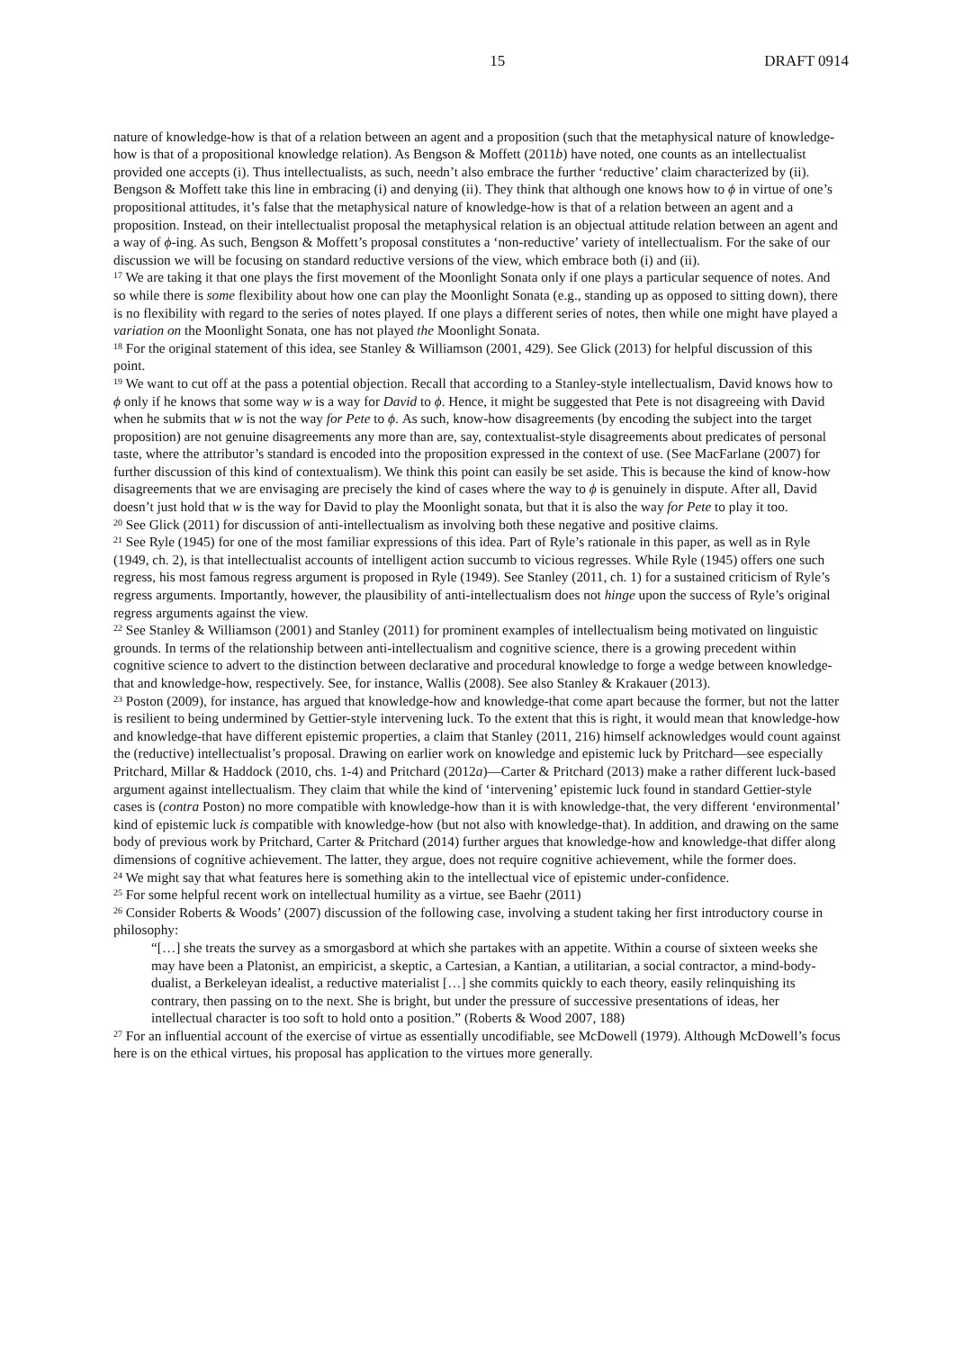15 DRAFT 0914
nature of knowledge-how is that of a relation between an agent and a proposition (such that the metaphysical nature of knowledge-how is that of a propositional knowledge relation). As Bengson & Moffett (2011b) have noted, one counts as an intellectualist provided one accepts (i). Thus intellectualists, as such, needn’t also embrace the further ‘reductive’ claim characterized by (ii). Bengson & Moffett take this line in embracing (i) and denying (ii). They think that although one knows how to ϕ in virtue of one’s propositional attitudes, it’s false that the metaphysical nature of knowledge-how is that of a relation between an agent and a proposition. Instead, on their intellectualist proposal the metaphysical relation is an objectual attitude relation between an agent and a way of ϕ-ing. As such, Bengson & Moffett’s proposal constitutes a ‘non-reductive’ variety of intellectualism. For the sake of our discussion we will be focusing on standard reductive versions of the view, which embrace both (i) and (ii).
<sup>17</sup> We are taking it that one plays the first movement of the Moonlight Sonata only if one plays a particular sequence of notes. And so while there is some flexibility about how one can play the Moonlight Sonata (e.g., standing up as opposed to sitting down), there is no flexibility with regard to the series of notes played. If one plays a different series of notes, then while one might have played a variation on the Moonlight Sonata, one has not played the Moonlight Sonata.
<sup>18</sup> For the original statement of this idea, see Stanley & Williamson (2001, 429). See Glick (2013) for helpful discussion of this point.
<sup>19</sup> We want to cut off at the pass a potential objection. Recall that according to a Stanley-style intellectualism, David knows how to ϕ only if he knows that some way w is a way for David to ϕ. Hence, it might be suggested that Pete is not disagreeing with David when he submits that w is not the way for Pete to ϕ. As such, know-how disagreements (by encoding the subject into the target proposition) are not genuine disagreements any more than are, say, contextualist-style disagreements about predicates of personal taste, where the attributor’s standard is encoded into the proposition expressed in the context of use. (See MacFarlane (2007) for further discussion of this kind of contextualism). We think this point can easily be set aside. This is because the kind of know-how disagreements that we are envisaging are precisely the kind of cases where the way to ϕ is genuinely in dispute. After all, David doesn’t just hold that w is the way for David to play the Moonlight sonata, but that it is also the way for Pete to play it too.
<sup>20</sup> See Glick (2011) for discussion of anti-intellectualism as involving both these negative and positive claims.
<sup>21</sup> See Ryle (1945) for one of the most familiar expressions of this idea. Part of Ryle’s rationale in this paper, as well as in Ryle (1949, ch. 2), is that intellectualist accounts of intelligent action succumb to vicious regresses. While Ryle (1945) offers one such regress, his most famous regress argument is proposed in Ryle (1949). See Stanley (2011, ch. 1) for a sustained criticism of Ryle’s regress arguments. Importantly, however, the plausibility of anti-intellectualism does not hinge upon the success of Ryle’s original regress arguments against the view.
<sup>22</sup> See Stanley & Williamson (2001) and Stanley (2011) for prominent examples of intellectualism being motivated on linguistic grounds. In terms of the relationship between anti-intellectualism and cognitive science, there is a growing precedent within cognitive science to advert to the distinction between declarative and procedural knowledge to forge a wedge between knowledge-that and knowledge-how, respectively. See, for instance, Wallis (2008). See also Stanley & Krakauer (2013).
<sup>23</sup> Poston (2009), for instance, has argued that knowledge-how and knowledge-that come apart because the former, but not the latter is resilient to being undermined by Gettier-style intervening luck. To the extent that this is right, it would mean that knowledge-how and knowledge-that have different epistemic properties, a claim that Stanley (2011, 216) himself acknowledges would count against the (reductive) intellectualist’s proposal. Drawing on earlier work on knowledge and epistemic luck by Pritchard—see especially Pritchard, Millar & Haddock (2010, chs. 1-4) and Pritchard (2012a)—Carter & Pritchard (2013) make a rather different luck-based argument against intellectualism. They claim that while the kind of ‘intervening’ epistemic luck found in standard Gettier-style cases is (contra Poston) no more compatible with knowledge-how than it is with knowledge-that, the very different ‘environmental’ kind of epistemic luck is compatible with knowledge-how (but not also with knowledge-that). In addition, and drawing on the same body of previous work by Pritchard, Carter & Pritchard (2014) further argues that knowledge-how and knowledge-that differ along dimensions of cognitive achievement. The latter, they argue, does not require cognitive achievement, while the former does.
<sup>24</sup> We might say that what features here is something akin to the intellectual vice of epistemic under-confidence.
<sup>25</sup> For some helpful recent work on intellectual humility as a virtue, see Baehr (2011)
<sup>26</sup> Consider Roberts & Woods’ (2007) discussion of the following case, involving a student taking her first introductory course in philosophy:
“[…] she treats the survey as a smorgasbord at which she partakes with an appetite. Within a course of sixteen weeks she may have been a Platonist, an empiricist, a skeptic, a Cartesian, a Kantian, a utilitarian, a social contractor, a mind-body-dualist, a Berkeleyan idealist, a reductive materialist […] she commits quickly to each theory, easily relinquishing its contrary, then passing on to the next. She is bright, but under the pressure of successive presentations of ideas, her intellectual character is too soft to hold onto a position.” (Roberts & Wood 2007, 188)
<sup>27</sup> For an influential account of the exercise of virtue as essentially uncodifiable, see McDowell (1979). Although McDowell’s focus here is on the ethical virtues, his proposal has application to the virtues more generally.